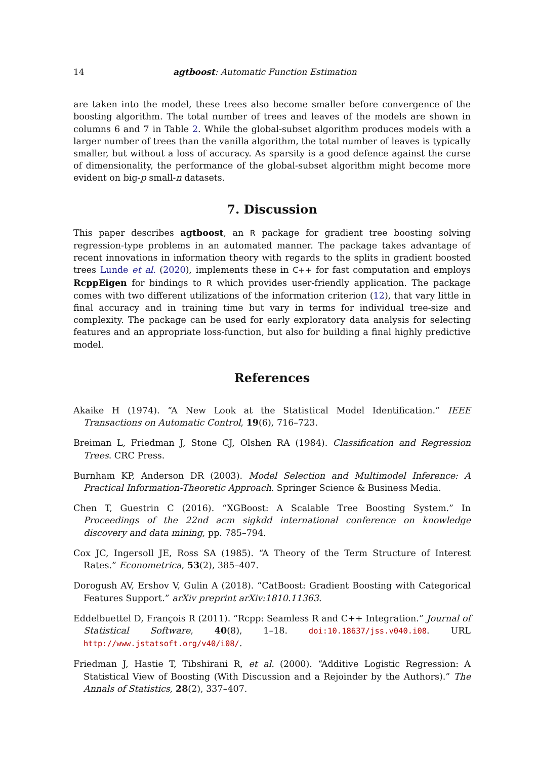14 agtboost: Automatic Function Estimation
are taken into the model, these trees also become smaller before convergence of the boosting algorithm. The total number of trees and leaves of the models are shown in columns 6 and 7 in Table 2. While the global-subset algorithm produces models with a larger number of trees than the vanilla algorithm, the total number of leaves is typically smaller, but without a loss of accuracy. As sparsity is a good defence against the curse of dimensionality, the performance of the global-subset algorithm might become more evident on big-p small-n datasets.
7. Discussion
This paper describes agtboost, an R package for gradient tree boosting solving regression-type problems in an automated manner. The package takes advantage of recent innovations in information theory with regards to the splits in gradient boosted trees Lunde et al. (2020), implements these in C++ for fast computation and employs RcppEigen for bindings to R which provides user-friendly application. The package comes with two different utilizations of the information criterion (12), that vary little in final accuracy and in training time but vary in terms for individual tree-size and complexity. The package can be used for early exploratory data analysis for selecting features and an appropriate loss-function, but also for building a final highly predictive model.
References
Akaike H (1974). “A New Look at the Statistical Model Identification.” IEEE Transactions on Automatic Control, 19(6), 716–723.
Breiman L, Friedman J, Stone CJ, Olshen RA (1984). Classification and Regression Trees. CRC Press.
Burnham KP, Anderson DR (2003). Model Selection and Multimodel Inference: A Practical Information-Theoretic Approach. Springer Science & Business Media.
Chen T, Guestrin C (2016). “XGBoost: A Scalable Tree Boosting System.” In Proceedings of the 22nd acm sigkdd international conference on knowledge discovery and data mining, pp. 785–794.
Cox JC, Ingersoll JE, Ross SA (1985). “A Theory of the Term Structure of Interest Rates.” Econometrica, 53(2), 385–407.
Dorogush AV, Ershov V, Gulin A (2018). “CatBoost: Gradient Boosting with Categorical Features Support.” arXiv preprint arXiv:1810.11363.
Eddelbuettel D, François R (2011). “Rcpp: Seamless R and C++ Integration.” Journal of Statistical Software, 40(8), 1–18. doi:10.18637/jss.v040.i08. URL http://www.jstatsoft.org/v40/i08/.
Friedman J, Hastie T, Tibshirani R, et al. (2000). “Additive Logistic Regression: A Statistical View of Boosting (With Discussion and a Rejoinder by the Authors).” The Annals of Statistics, 28(2), 337–407.